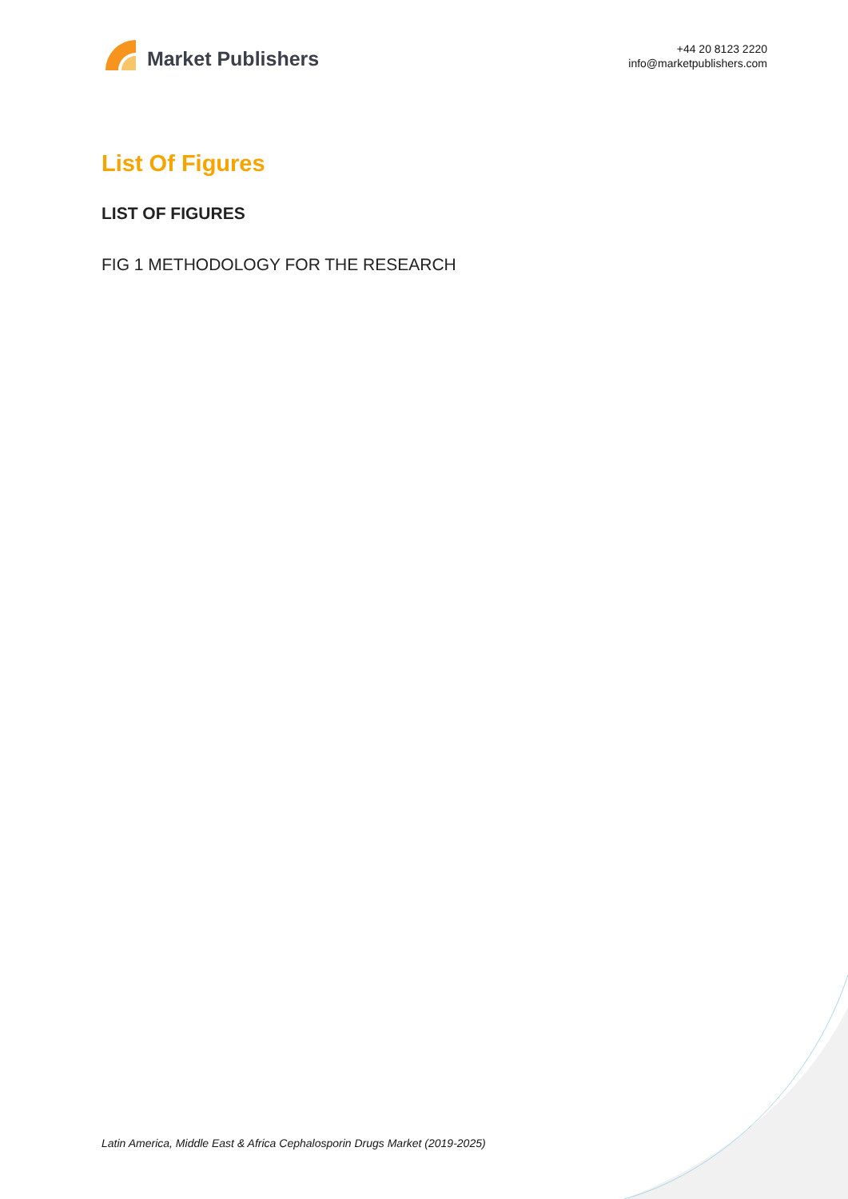Market Publishers
+44 20 8123 2220
info@marketpublishers.com
List Of Figures
LIST OF FIGURES
FIG 1 METHODOLOGY FOR THE RESEARCH
Latin America, Middle East & Africa Cephalosporin Drugs Market (2019-2025)